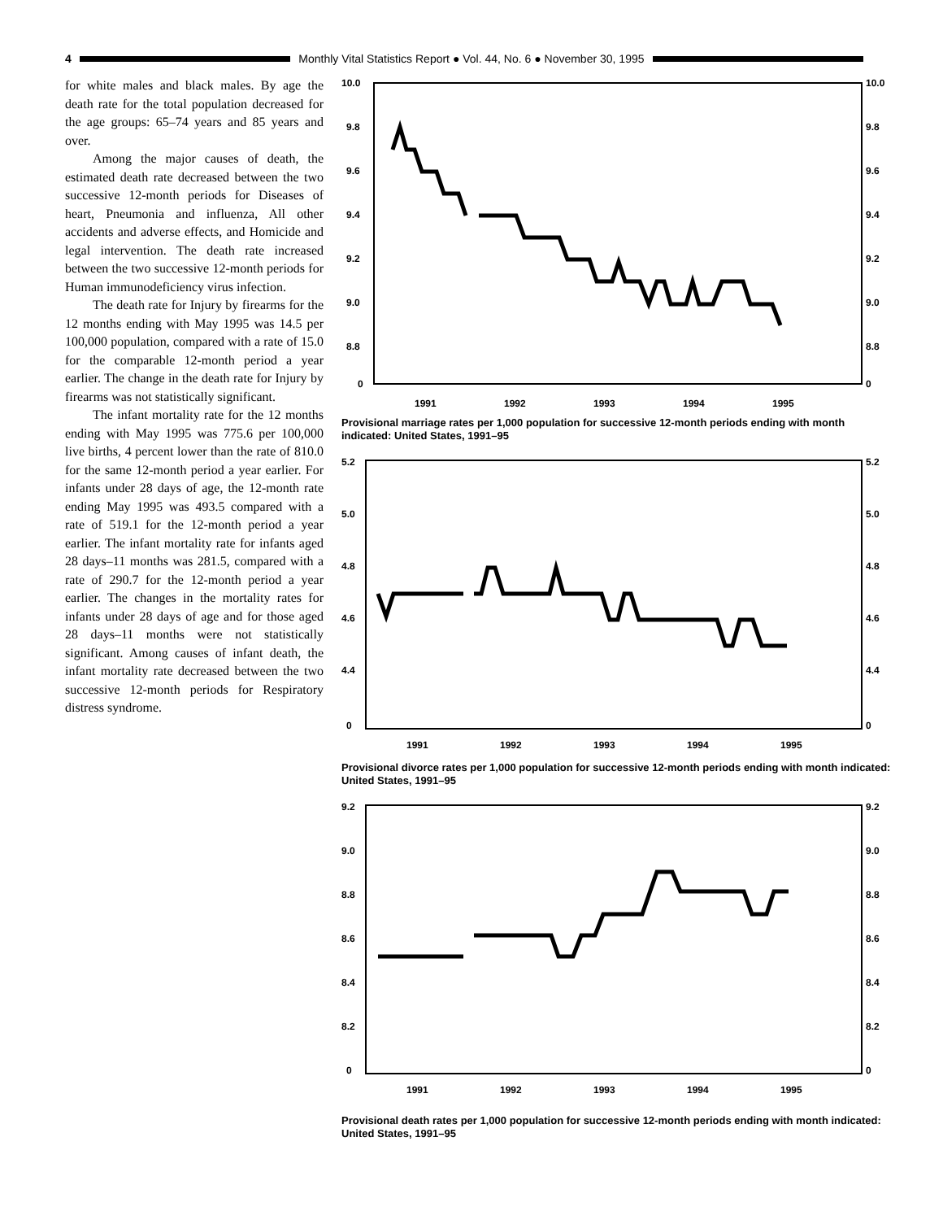4
Monthly Vital Statistics Report ● Vol. 44, No. 6 ● November 30, 1995
for white males and black males. By age the death rate for the total population decreased for the age groups: 65–74 years and 85 years and over.
Among the major causes of death, the estimated death rate decreased between the two successive 12-month periods for Diseases of heart, Pneumonia and influenza, All other accidents and adverse effects, and Homicide and legal intervention. The death rate increased between the two successive 12-month periods for Human immunodeficiency virus infection.
The death rate for Injury by firearms for the 12 months ending with May 1995 was 14.5 per 100,000 population, compared with a rate of 15.0 for the comparable 12-month period a year earlier. The change in the death rate for Injury by firearms was not statistically significant.
The infant mortality rate for the 12 months ending with May 1995 was 775.6 per 100,000 live births, 4 percent lower than the rate of 810.0 for the same 12-month period a year earlier. For infants under 28 days of age, the 12-month rate ending May 1995 was 493.5 compared with a rate of 519.1 for the 12-month period a year earlier. The infant mortality rate for infants aged 28 days–11 months was 281.5, compared with a rate of 290.7 for the 12-month period a year earlier. The changes in the mortality rates for infants under 28 days of age and for those aged 28 days–11 months were not statistically significant. Among causes of infant death, the infant mortality rate decreased between the two successive 12-month periods for Respiratory distress syndrome.
10.0
10.0
9.8
9.8
9.6
9.6
9.4
9.4
9.2
9.2
9.0
9.0
8.8
8.8
0
0
1991
1992
1993
1994
1995
Provisional marriage rates per 1,000 population for successive 12-month periods ending with month indicated: United States, 1991–95
5.2
5.2
5.0
5.0
4.8
4.8
4.6
4.6
4.4
4.4
0
0
1991
1992
1993
1994
1995
Provisional divorce rates per 1,000 population for successive 12-month periods ending with month indicated: United States, 1991–95
9.2
9.2
9.0
9.0
8.8
8.8
8.6
8.6
8.4
8.4
8.2
8.2
0
0
1991
1992
1993
1994
1995
Provisional death rates per 1,000 population for successive 12-month periods ending with month indicated: United States, 1991–95